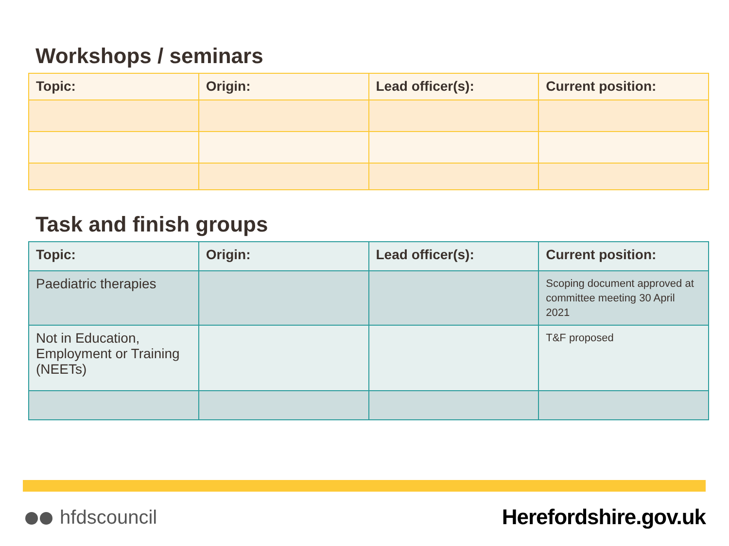Workshops / seminars
| Topic: | Origin: | Lead officer(s): | Current position: |
| --- | --- | --- | --- |
Task and finish groups
| Topic: | Origin: | Lead officer(s): | Current position: |
| --- | --- | --- | --- |
| Paediatric therapies | | | Scoping document approved at committee meeting 30 April 2021 |
| Not in Education, Employment or Training (NEETs) | | | T&F proposed |
hfdscouncil Herefordshire.gov.uk